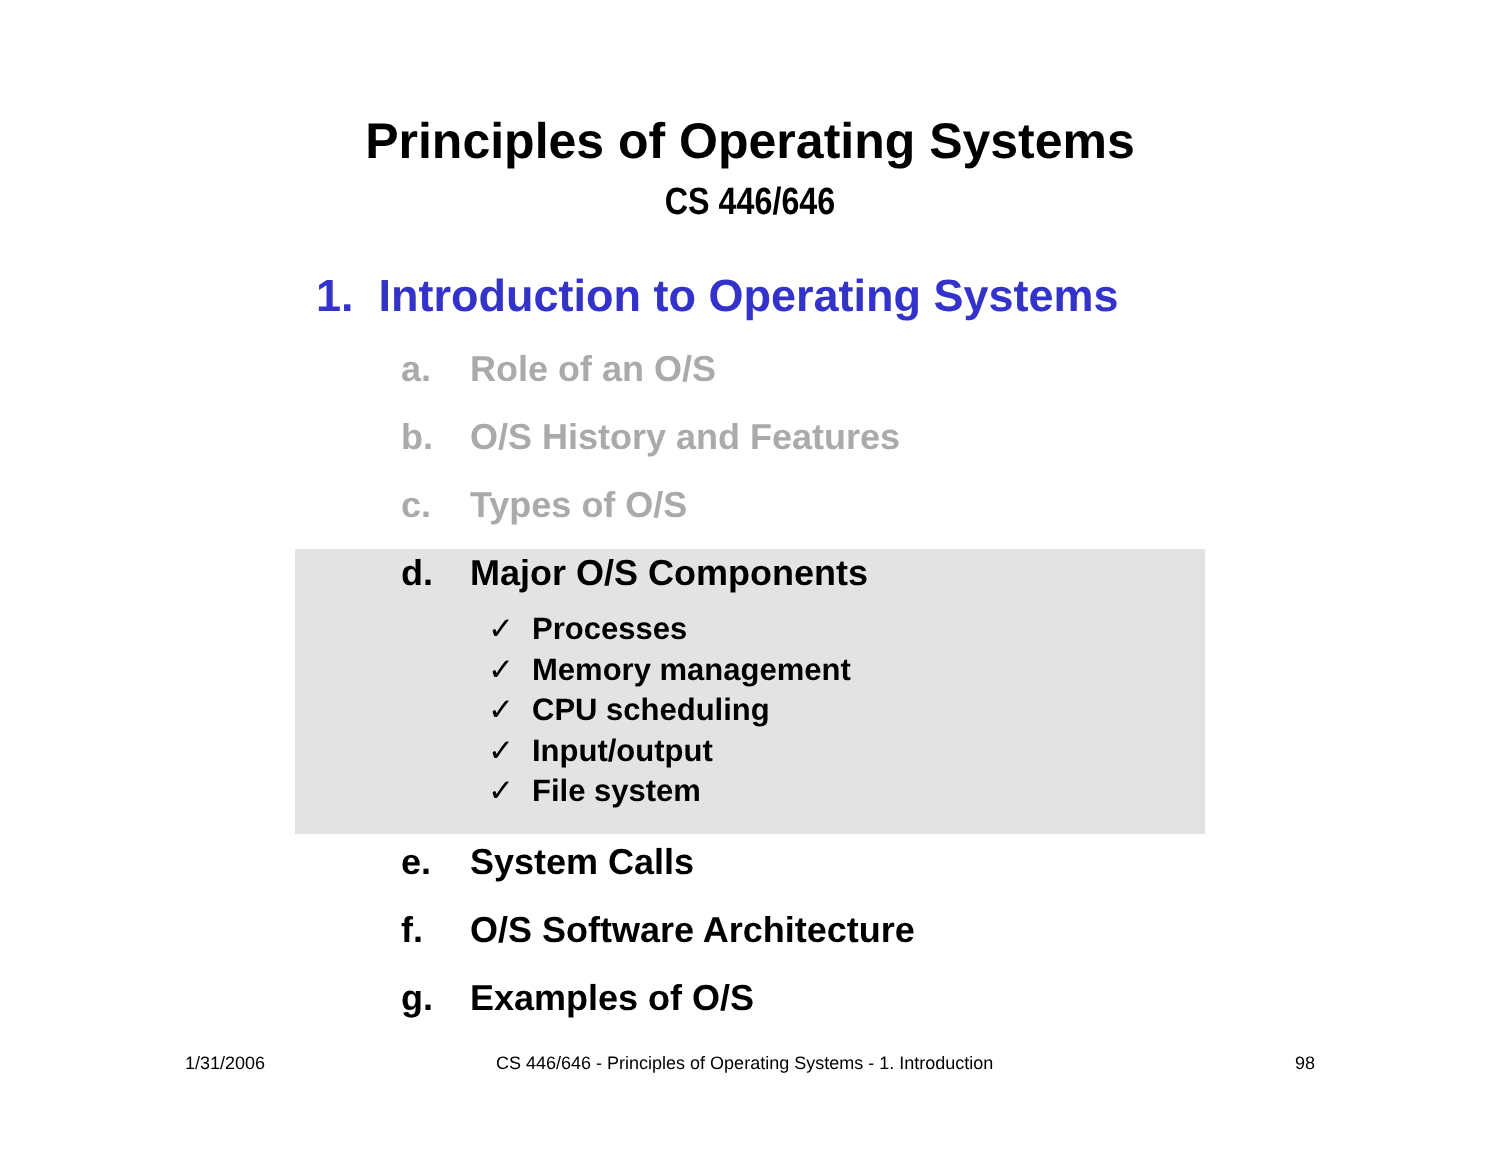Principles of Operating Systems
CS 446/646
1. Introduction to Operating Systems
a. Role of an O/S
b. O/S History and Features
c. Types of O/S
d. Major O/S Components
✓ Processes
✓ Memory management
✓ CPU scheduling
✓ Input/output
✓ File system
e. System Calls
f. O/S Software Architecture
g. Examples of O/S
1/31/2006
CS 446/646 - Principles of Operating Systems - 1. Introduction
98